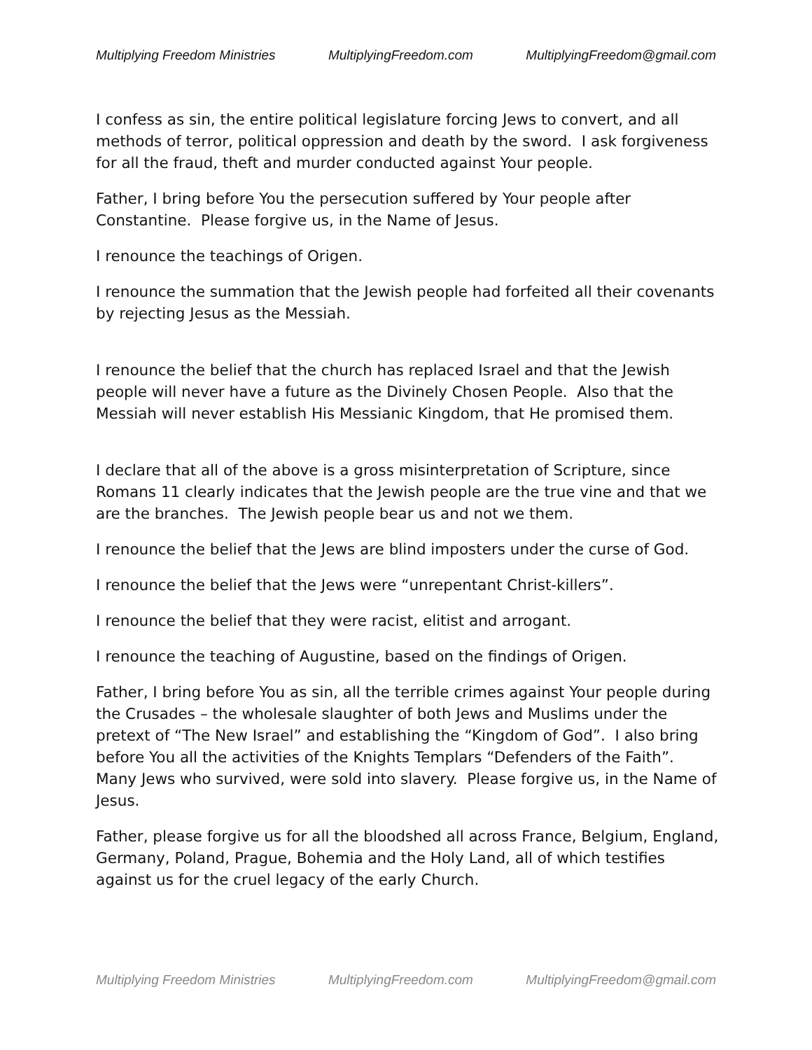Multiplying Freedom Ministries MultiplyingFreedom.com MultiplyingFreedom@gmail.com
I confess as sin, the entire political legislature forcing Jews to convert, and all methods of terror, political oppression and death by the sword. I ask forgiveness for all the fraud, theft and murder conducted against Your people.
Father, I bring before You the persecution suffered by Your people after Constantine. Please forgive us, in the Name of Jesus.
I renounce the teachings of Origen.
I renounce the summation that the Jewish people had forfeited all their covenants by rejecting Jesus as the Messiah.
I renounce the belief that the church has replaced Israel and that the Jewish people will never have a future as the Divinely Chosen People. Also that the Messiah will never establish His Messianic Kingdom, that He promised them.
I declare that all of the above is a gross misinterpretation of Scripture, since Romans 11 clearly indicates that the Jewish people are the true vine and that we are the branches. The Jewish people bear us and not we them.
I renounce the belief that the Jews are blind imposters under the curse of God.
I renounce the belief that the Jews were “unrepentant Christ-killers”.
I renounce the belief that they were racist, elitist and arrogant.
I renounce the teaching of Augustine, based on the findings of Origen.
Father, I bring before You as sin, all the terrible crimes against Your people during the Crusades – the wholesale slaughter of both Jews and Muslims under the pretext of “The New Israel” and establishing the “Kingdom of God”. I also bring before You all the activities of the Knights Templars “Defenders of the Faith”. Many Jews who survived, were sold into slavery. Please forgive us, in the Name of Jesus.
Father, please forgive us for all the bloodshed all across France, Belgium, England, Germany, Poland, Prague, Bohemia and the Holy Land, all of which testifies against us for the cruel legacy of the early Church.
Multiplying Freedom Ministries MultiplyingFreedom.com MultiplyingFreedom@gmail.com